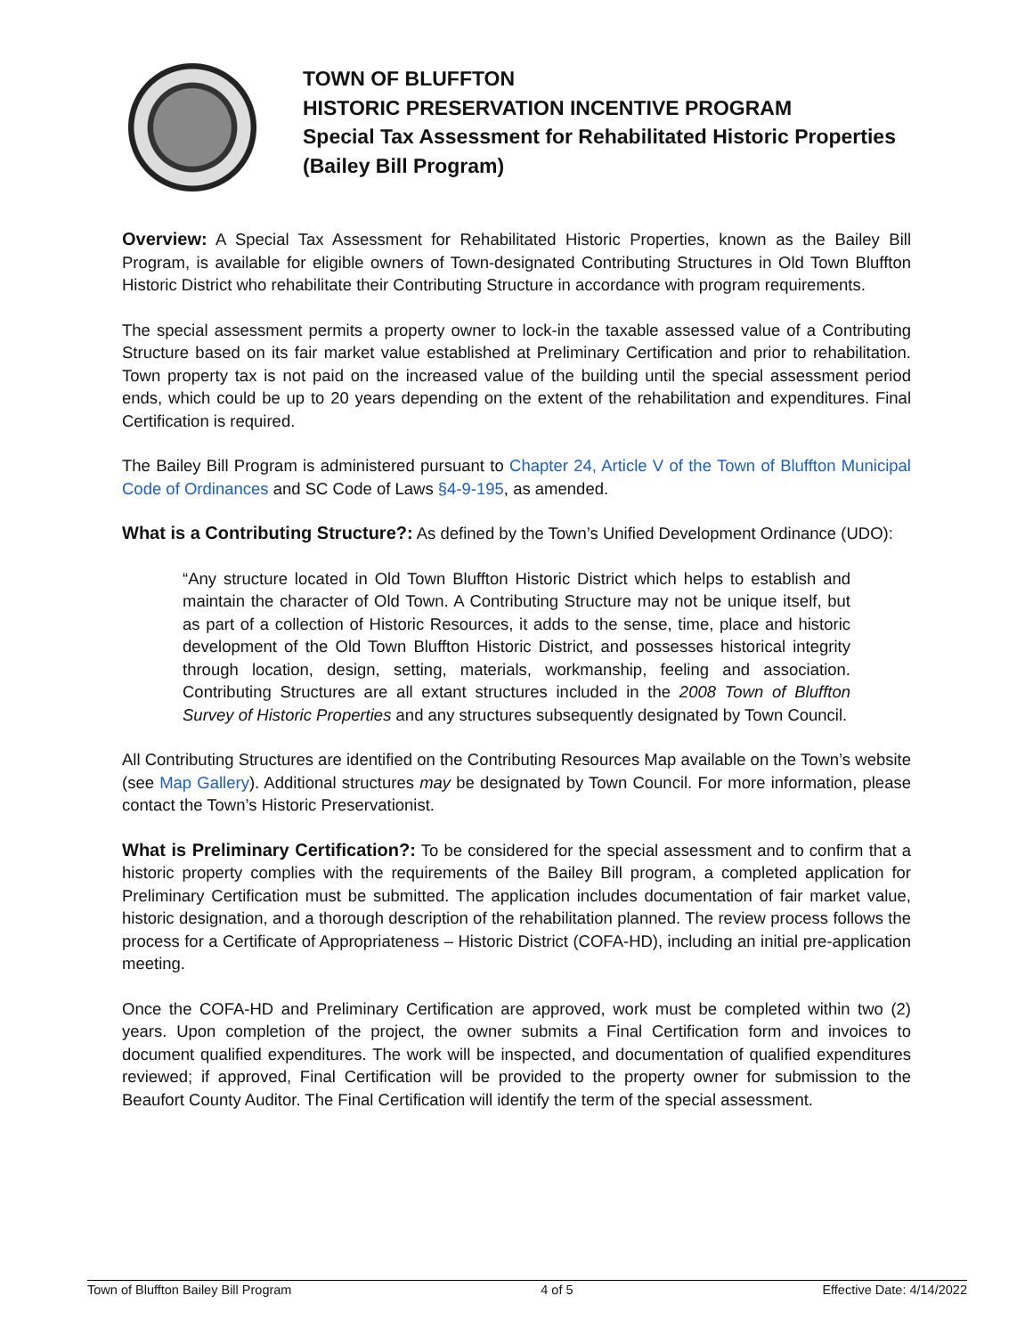TOWN OF BLUFFTON
HISTORIC PRESERVATION INCENTIVE PROGRAM
Special Tax Assessment for Rehabilitated Historic Properties
(Bailey Bill Program)
Overview: A Special Tax Assessment for Rehabilitated Historic Properties, known as the Bailey Bill Program, is available for eligible owners of Town-designated Contributing Structures in Old Town Bluffton Historic District who rehabilitate their Contributing Structure in accordance with program requirements.
The special assessment permits a property owner to lock-in the taxable assessed value of a Contributing Structure based on its fair market value established at Preliminary Certification and prior to rehabilitation. Town property tax is not paid on the increased value of the building until the special assessment period ends, which could be up to 20 years depending on the extent of the rehabilitation and expenditures. Final Certification is required.
The Bailey Bill Program is administered pursuant to Chapter 24, Article V of the Town of Bluffton Municipal Code of Ordinances and SC Code of Laws §4-9-195, as amended.
What is a Contributing Structure?: As defined by the Town’s Unified Development Ordinance (UDO):
“Any structure located in Old Town Bluffton Historic District which helps to establish and maintain the character of Old Town. A Contributing Structure may not be unique itself, but as part of a collection of Historic Resources, it adds to the sense, time, place and historic development of the Old Town Bluffton Historic District, and possesses historical integrity through location, design, setting, materials, workmanship, feeling and association. Contributing Structures are all extant structures included in the 2008 Town of Bluffton Survey of Historic Properties and any structures subsequently designated by Town Council.
All Contributing Structures are identified on the Contributing Resources Map available on the Town’s website (see Map Gallery). Additional structures may be designated by Town Council. For more information, please contact the Town’s Historic Preservationist.
What is Preliminary Certification?: To be considered for the special assessment and to confirm that a historic property complies with the requirements of the Bailey Bill program, a completed application for Preliminary Certification must be submitted. The application includes documentation of fair market value, historic designation, and a thorough description of the rehabilitation planned. The review process follows the process for a Certificate of Appropriateness – Historic District (COFA-HD), including an initial pre-application meeting.
Once the COFA-HD and Preliminary Certification are approved, work must be completed within two (2) years. Upon completion of the project, the owner submits a Final Certification form and invoices to document qualified expenditures. The work will be inspected, and documentation of qualified expenditures reviewed; if approved, Final Certification will be provided to the property owner for submission to the Beaufort County Auditor. The Final Certification will identify the term of the special assessment.
Town of Bluffton Bailey Bill Program 4 of 5 Effective Date: 4/14/2022